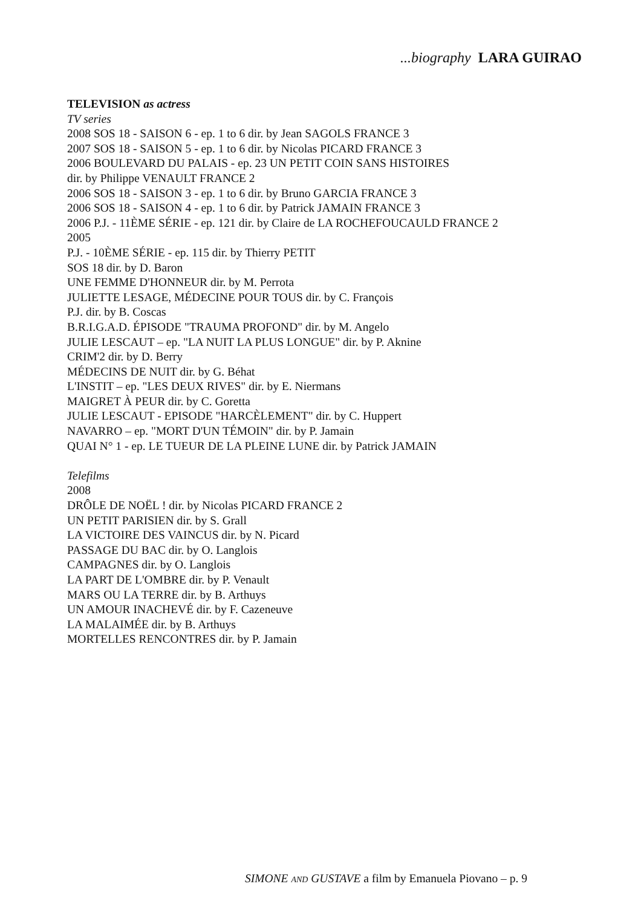...biography LARA GUIRAO
TELEVISION as actress
TV series
2008 SOS 18 - SAISON 6 - ep. 1 to 6 dir. by Jean SAGOLS FRANCE 3
2007 SOS 18 - SAISON 5 - ep. 1 to 6 dir. by Nicolas PICARD FRANCE 3
2006 BOULEVARD DU PALAIS - ep. 23 UN PETIT COIN SANS HISTOIRES
dir. by Philippe VENAULT FRANCE 2
2006 SOS 18 - SAISON 3 - ep. 1 to 6 dir. by Bruno GARCIA FRANCE 3
2006 SOS 18 - SAISON 4 - ep. 1 to 6 dir. by Patrick JAMAIN FRANCE 3
2006 P.J. - 11ÈME SÉRIE - ep. 121 dir. by Claire de LA ROCHEFOUCAULD FRANCE 2
2005
P.J. - 10ÈME SÉRIE - ep. 115 dir. by Thierry PETIT
SOS 18 dir. by D. Baron
UNE FEMME D'HONNEUR dir. by M. Perrota
JULIETTE LESAGE, MÉDECINE POUR TOUS dir. by C. François
P.J. dir. by B. Coscas
B.R.I.G.A.D. ÉPISODE "TRAUMA PROFOND" dir. by M. Angelo
JULIE LESCAUT – ep. "LA NUIT LA PLUS LONGUE" dir. by P. Aknine
CRIM'2 dir. by D. Berry
MÉDECINS DE NUIT dir. by G. Béhat
L'INSTIT – ep. "LES DEUX RIVES" dir. by E. Niermans
MAIGRET À PEUR dir. by C. Goretta
JULIE LESCAUT - EPISODE "HARCÈLEMENT" dir. by C. Huppert
NAVARRO – ep. "MORT D'UN TÉMOIN" dir. by P. Jamain
QUAI N° 1 - ep. LE TUEUR DE LA PLEINE LUNE dir. by Patrick JAMAIN
Telefilms
2008
DRÔLE DE NOËL ! dir. by Nicolas PICARD FRANCE 2
UN PETIT PARISIEN dir. by S. Grall
LA VICTOIRE DES VAINCUS dir. by N. Picard
PASSAGE DU BAC dir. by O. Langlois
CAMPAGNES dir. by O. Langlois
LA PART DE L'OMBRE dir. by P. Venault
MARS OU LA TERRE dir. by B. Arthuys
UN AMOUR INACHEVÉ dir. by F. Cazeneuve
LA MALAIMÉE dir. by B. Arthuys
MORTELLES RENCONTRES dir. by P. Jamain
SIMONE AND GUSTAVE a film by Emanuela Piovano – p. 9